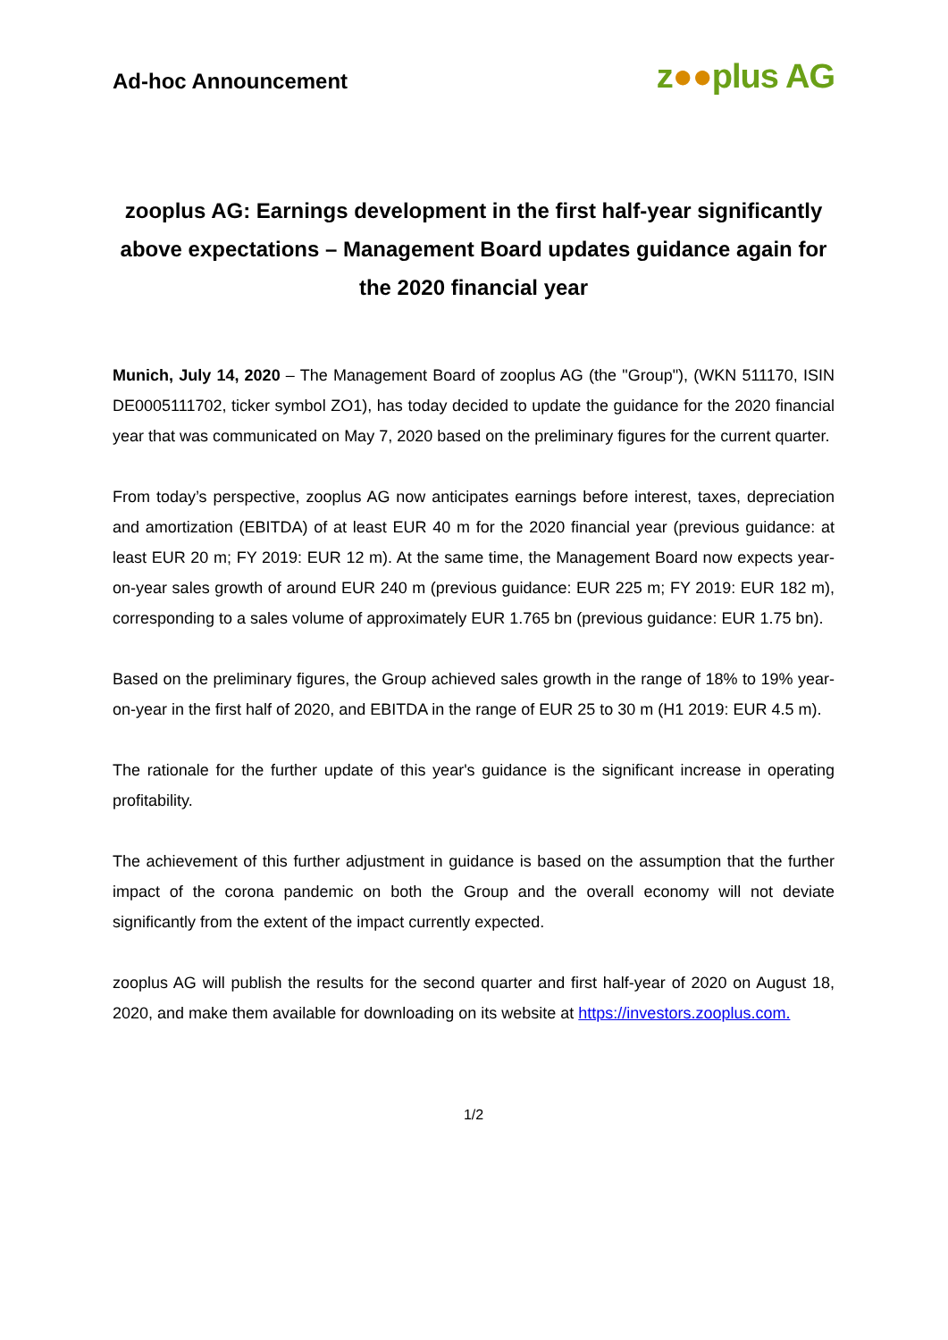Ad-hoc Announcement
z●●plus AG
zooplus AG: Earnings development in the first half-year significantly above expectations – Management Board updates guidance again for the 2020 financial year
Munich, July 14, 2020 – The Management Board of zooplus AG (the "Group"), (WKN 511170, ISIN DE0005111702, ticker symbol ZO1), has today decided to update the guidance for the 2020 financial year that was communicated on May 7, 2020 based on the preliminary figures for the current quarter.
From today’s perspective, zooplus AG now anticipates earnings before interest, taxes, depreciation and amortization (EBITDA) of at least EUR 40 m for the 2020 financial year (previous guidance: at least EUR 20 m; FY 2019: EUR 12 m). At the same time, the Management Board now expects year-on-year sales growth of around EUR 240 m (previous guidance: EUR 225 m; FY 2019: EUR 182 m), corresponding to a sales volume of approximately EUR 1.765 bn (previous guidance: EUR 1.75 bn).
Based on the preliminary figures, the Group achieved sales growth in the range of 18% to 19% year-on-year in the first half of 2020, and EBITDA in the range of EUR 25 to 30 m (H1 2019: EUR 4.5 m).
The rationale for the further update of this year's guidance is the significant increase in operating profitability.
The achievement of this further adjustment in guidance is based on the assumption that the further impact of the corona pandemic on both the Group and the overall economy will not deviate significantly from the extent of the impact currently expected.
zooplus AG will publish the results for the second quarter and first half-year of 2020 on August 18, 2020, and make them available for downloading on its website at https://investors.zooplus.com.
1/2